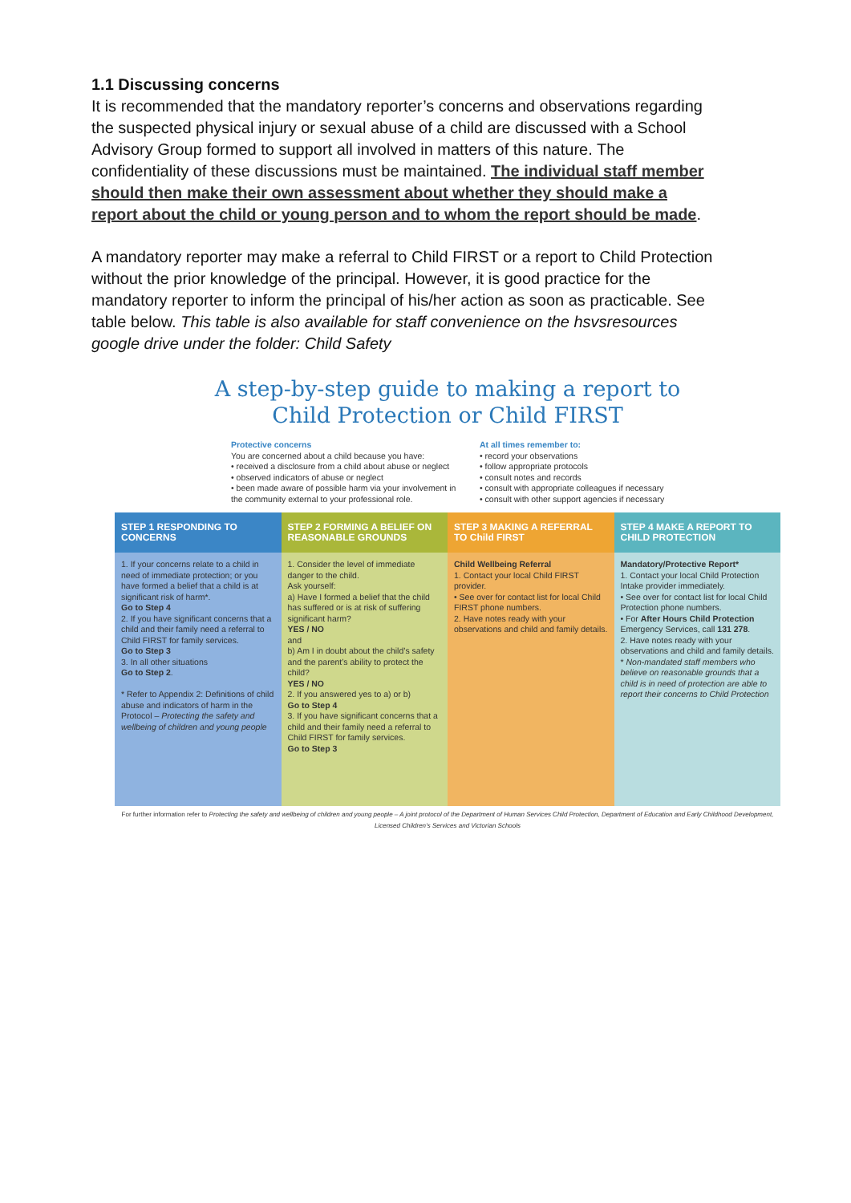1.1 Discussing concerns
It is recommended that the mandatory reporter’s concerns and observations regarding the suspected physical injury or sexual abuse of a child are discussed with a School Advisory Group formed to support all involved in matters of this nature. The confidentiality of these discussions must be maintained. The individual staff member should then make their own assessment about whether they should make a report about the child or young person and to whom the report should be made.
A mandatory reporter may make a referral to Child FIRST or a report to Child Protection without the prior knowledge of the principal. However, it is good practice for the mandatory reporter to inform the principal of his/her action as soon as practicable. See table below. This table is also available for staff convenience on the hsvsresources google drive under the folder: Child Safety
A step-by-step guide to making a report to
Child Protection or Child FIRST
Protective concerns
You are concerned about a child because you have:
• received a disclosure from a child about abuse or neglect
• observed indicators of abuse or neglect
• been made aware of possible harm via your involvement in the community external to your professional role.
At all times remember to:
• record your observations
• follow appropriate protocols
• consult notes and records
• consult with appropriate colleagues if necessary
• consult with other support agencies if necessary
| STEP 1 RESPONDING TO CONCERNS | STEP 2 FORMING A BELIEF ON REASONABLE GROUNDS | STEP 3 MAKING A REFERRAL TO Child FIRST | STEP 4 MAKE A REPORT TO CHILD PROTECTION |
| --- | --- | --- | --- |
| 1. If your concerns relate to a child in need of immediate protection; or you have formed a belief that a child is at significant risk of harm*. Go to Step 4 2. If you have significant concerns that a child and their family need a referral to Child FIRST for family services. Go to Step 3 3. In all other situations Go to Step 2 . * Refer to Appendix 2: Definitions of child abuse and indicators of harm in the Protocol – Protecting the safety and wellbeing of children and young people | 1. Consider the level of immediate danger to the child. Ask yourself: a) Have I formed a belief that the child has suffered or is at risk of suffering significant harm? YES / NO and b) Am I in doubt about the child’s safety and the parent’s ability to protect the child? YES / NO 2. If you answered yes to a) or b) Go to Step 4 3. If you have significant concerns that a child and their family need a referral to Child FIRST for family services. Go to Step 3 | Child Wellbeing Referral 1. Contact your local Child FIRST provider. • See over for contact list for local Child FIRST phone numbers. 2. Have notes ready with your observations and child and family details. | Mandatory/Protective Report* 1. Contact your local Child Protection Intake provider immediately. • See over for contact list for local Child Protection phone numbers. • For After Hours Child Protection Emergency Services, call 131 278 . 2. Have notes ready with your observations and child and family details. * Non-mandated staff members who believe on reasonable grounds that a child is in need of protection are able to report their concerns to Child Protection |
For further information refer to Protecting the safety and wellbeing of children and young people – A joint protocol of the Department of Human Services Child Protection, Department of Education and Early Childhood Development, Licensed Children’s Services and Victorian Schools